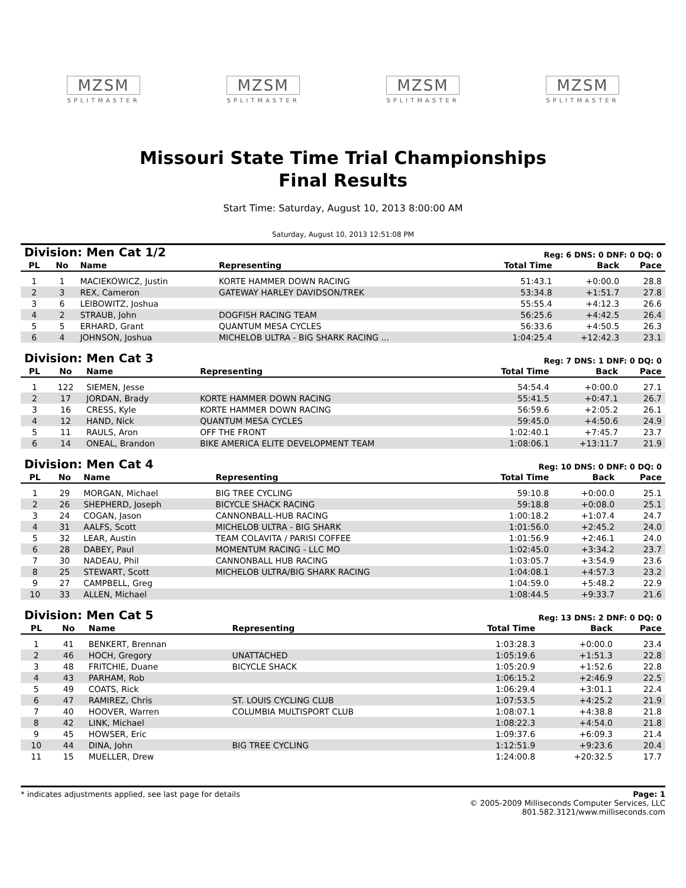MZSM
SPLITMASTER
MZSM
SPLITMASTER
MZSM
SPLITMASTER
MZSM
SPLITMASTER
Missouri State Time Trial Championships
Final Results
Start Time: Saturday, August 10, 2013 8:00:00 AM
Saturday, August 10, 2013 12:51:08 PM
| Division: Men Cat 1/2 | | | | Reg: 6 DNS: 0 DNF: 0 DQ: 0 | | |
| PL | No | Name | Representing | Total Time | Back | Pace |
| 1 | 1 | MACIEKOWICZ, Justin | KORTE HAMMER DOWN RACING | 51:43.1 | +0:00.0 | 28.8 |
| 2 | 3 | REX, Cameron | GATEWAY HARLEY DAVIDSON/TREK | 53:34.8 | +1:51.7 | 27.8 |
| 3 | 6 | LEIBOWITZ, Joshua | | 55:55.4 | +4:12.3 | 26.6 |
| 4 | 2 | STRAUB, John | DOGFISH RACING TEAM | 56:25.6 | +4:42.5 | 26.4 |
| 5 | 5 | ERHARD, Grant | QUANTUM MESA CYCLES | 56:33.6 | +4:50.5 | 26.3 |
| 6 | 4 | JOHNSON, Joshua | MICHELOB ULTRA - BIG SHARK RACING ... | 1:04:25.4 | +12:42.3 | 23.1 |
| Division: Men Cat 3 | | | | Reg: 7 DNS: 1 DNF: 0 DQ: 0 | | |
| PL | No | Name | Representing | Total Time | Back | Pace |
| 1 | 122 | SIEMEN, Jesse | | 54:54.4 | +0:00.0 | 27.1 |
| 2 | 17 | JORDAN, Brady | KORTE HAMMER DOWN RACING | 55:41.5 | +0:47.1 | 26.7 |
| 3 | 16 | CRESS, Kyle | KORTE HAMMER DOWN RACING | 56:59.6 | +2:05.2 | 26.1 |
| 4 | 12 | HAND, Nick | QUANTUM MESA CYCLES | 59:45.0 | +4:50.6 | 24.9 |
| 5 | 11 | RAULS, Aron | OFF THE FRONT | 1:02:40.1 | +7:45.7 | 23.7 |
| 6 | 14 | ONEAL, Brandon | BIKE AMERICA ELITE DEVELOPMENT TEAM | 1:08:06.1 | +13:11.7 | 21.9 |
| Division: Men Cat 4 | | | | Reg: 10 DNS: 0 DNF: 0 DQ: 0 | | |
| PL | No | Name | Representing | Total Time | Back | Pace |
| 1 | 29 | MORGAN, Michael | BIG TREE CYCLING | 59:10.8 | +0:00.0 | 25.1 |
| 2 | 26 | SHEPHERD, Joseph | BICYCLE SHACK RACING | 59:18.8 | +0:08.0 | 25.1 |
| 3 | 24 | COGAN, Jason | CANNONBALL-HUB RACING | 1:00:18.2 | +1:07.4 | 24.7 |
| 4 | 31 | AALFS, Scott | MICHELOB ULTRA - BIG SHARK | 1:01:56.0 | +2:45.2 | 24.0 |
| 5 | 32 | LEAR, Austin | TEAM COLAVITA / PARISI COFFEE | 1:01:56.9 | +2:46.1 | 24.0 |
| 6 | 28 | DABEY, Paul | MOMENTUM RACING - LLC MO | 1:02:45.0 | +3:34.2 | 23.7 |
| 7 | 30 | NADEAU, Phil | CANNONBALL HUB RACING | 1:03:05.7 | +3:54.9 | 23.6 |
| 8 | 25 | STEWART, Scott | MICHELOB ULTRA/BIG SHARK RACING | 1:04:08.1 | +4:57.3 | 23.2 |
| 9 | 27 | CAMPBELL, Greg | | 1:04:59.0 | +5:48.2 | 22.9 |
| 10 | 33 | ALLEN, Michael | | 1:08:44.5 | +9:33.7 | 21.6 |
| Division: Men Cat 5 | | | | Reg: 13 DNS: 2 DNF: 0 DQ: 0 | | |
| PL | No | Name | Representing | Total Time | Back | Pace |
| 1 | 41 | BENKERT, Brennan | | 1:03:28.3 | +0:00.0 | 23.4 |
| 2 | 46 | HOCH, Gregory | UNATTACHED | 1:05:19.6 | +1:51.3 | 22.8 |
| 3 | 48 | FRITCHIE, Duane | BICYCLE SHACK | 1:05:20.9 | +1:52.6 | 22.8 |
| 4 | 43 | PARHAM, Rob | | 1:06:15.2 | +2:46.9 | 22.5 |
| 5 | 49 | COATS, Rick | | 1:06:29.4 | +3:01.1 | 22.4 |
| 6 | 47 | RAMIREZ, Chris | ST. LOUIS CYCLING CLUB | 1:07:53.5 | +4:25.2 | 21.9 |
| 7 | 40 | HOOVER, Warren | COLUMBIA MULTISPORT CLUB | 1:08:07.1 | +4:38.8 | 21.8 |
| 8 | 42 | LINK, Michael | | 1:08:22.3 | +4:54.0 | 21.8 |
| 9 | 45 | HOWSER, Eric | | 1:09:37.6 | +6:09.3 | 21.4 |
| 10 | 44 | DINA, John | BIG TREE CYCLING | 1:12:51.9 | +9:23.6 | 20.4 |
| 11 | 15 | MUELLER, Drew | | 1:24:00.8 | +20:32.5 | 17.7 |
* indicates adjustments applied, see last page for details
Page: 1
© 2005-2009 Milliseconds Computer Services, LLC
801.582.3121/www.milliseconds.com